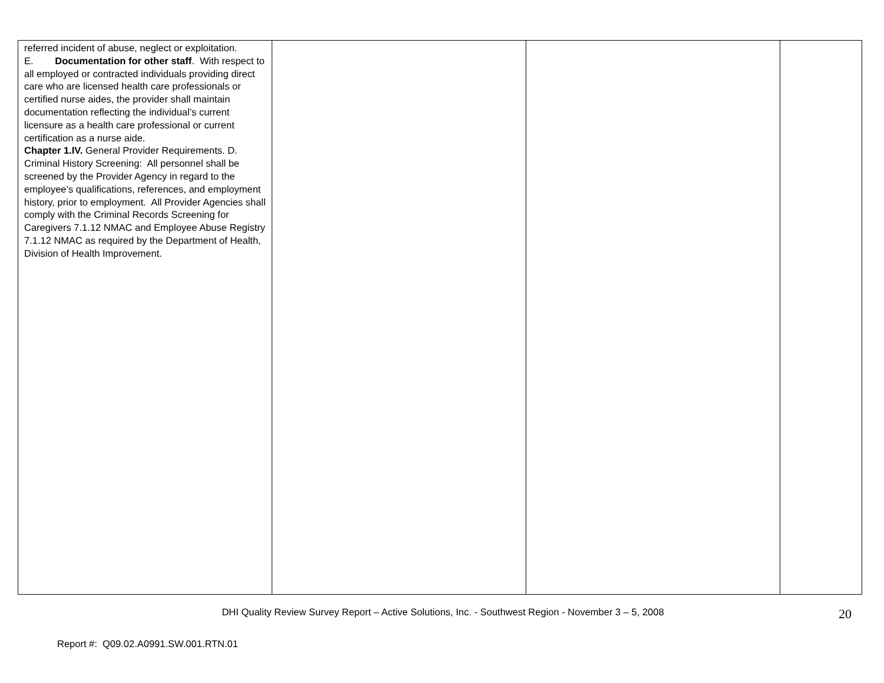| referred incident of abuse, neglect or exploitation. E. Documentation for other staff . With respect to all employed or contracted individuals providing direct care who are licensed health care professionals or certified nurse aides, the provider shall maintain documentation reflecting the individual’s current licensure as a health care professional or current certification as a nurse aide. Chapter 1.IV. General Provider Requirements. D. Criminal History Screening: All personnel shall be screened by the Provider Agency in regard to the employee’s qualifications, references, and employment history, prior to employment. All Provider Agencies shall comply with the Criminal Records Screening for Caregivers 7.1.12 NMAC and Employee Abuse Registry 7.1.12 NMAC as required by the Department of Health, Division of Health Improvement. | | | |
DHI Quality Review Survey Report – Active Solutions, Inc. - Southwest Region - November 3 – 5, 2008
20
Report #: Q09.02.A0991.SW.001.RTN.01